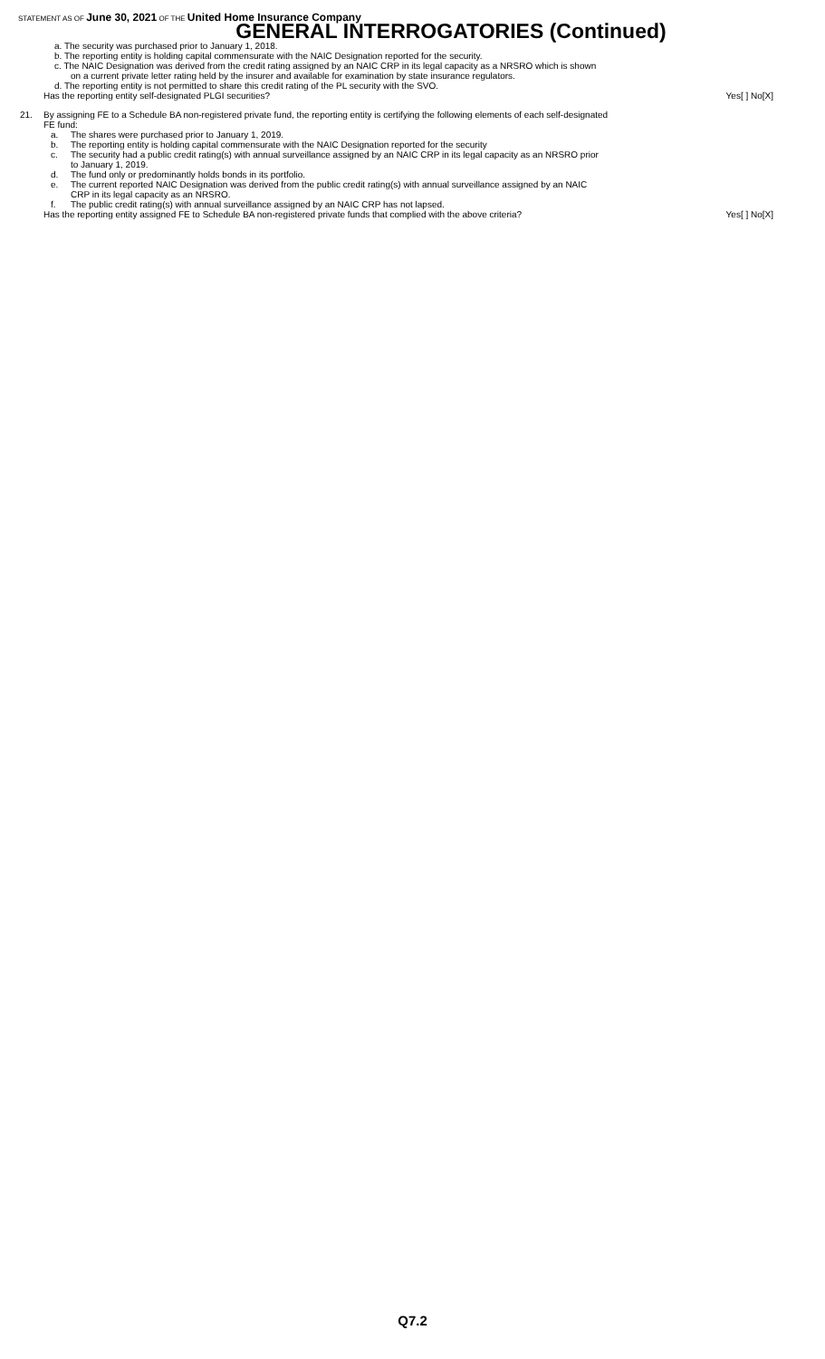STATEMENT AS OF June 30, 2021 OF THE United Home Insurance Company
GENERAL INTERROGATORIES (Continued)
a. The security was purchased prior to January 1, 2018.
b. The reporting entity is holding capital commensurate with the NAIC Designation reported for the security.
c. The NAIC Designation was derived from the credit rating assigned by an NAIC CRP in its legal capacity as a NRSRO which is shown
on a current private letter rating held by the insurer and available for examination by state insurance regulators.
d. The reporting entity is not permitted to share this credit rating of the PL security with the SVO.
Has the reporting entity self-designated PLGI securities? Yes[ ] No[X]
21. By assigning FE to a Schedule BA non-registered private fund, the reporting entity is certifying the following elements of each self-designated
FE fund:
a. The shares were purchased prior to January 1, 2019.
b. The reporting entity is holding capital commensurate with the NAIC Designation reported for the security
c. The security had a public credit rating(s) with annual surveillance assigned by an NAIC CRP in its legal capacity as an NRSRO prior
to January 1, 2019.
d. The fund only or predominantly holds bonds in its portfolio.
e. The current reported NAIC Designation was derived from the public credit rating(s) with annual surveillance assigned by an NAIC
CRP in its legal capacity as an NRSRO.
f. The public credit rating(s) with annual surveillance assigned by an NAIC CRP has not lapsed.
Has the reporting entity assigned FE to Schedule BA non-registered private funds that complied with the above criteria? Yes[ ] No[X]
Q7.2